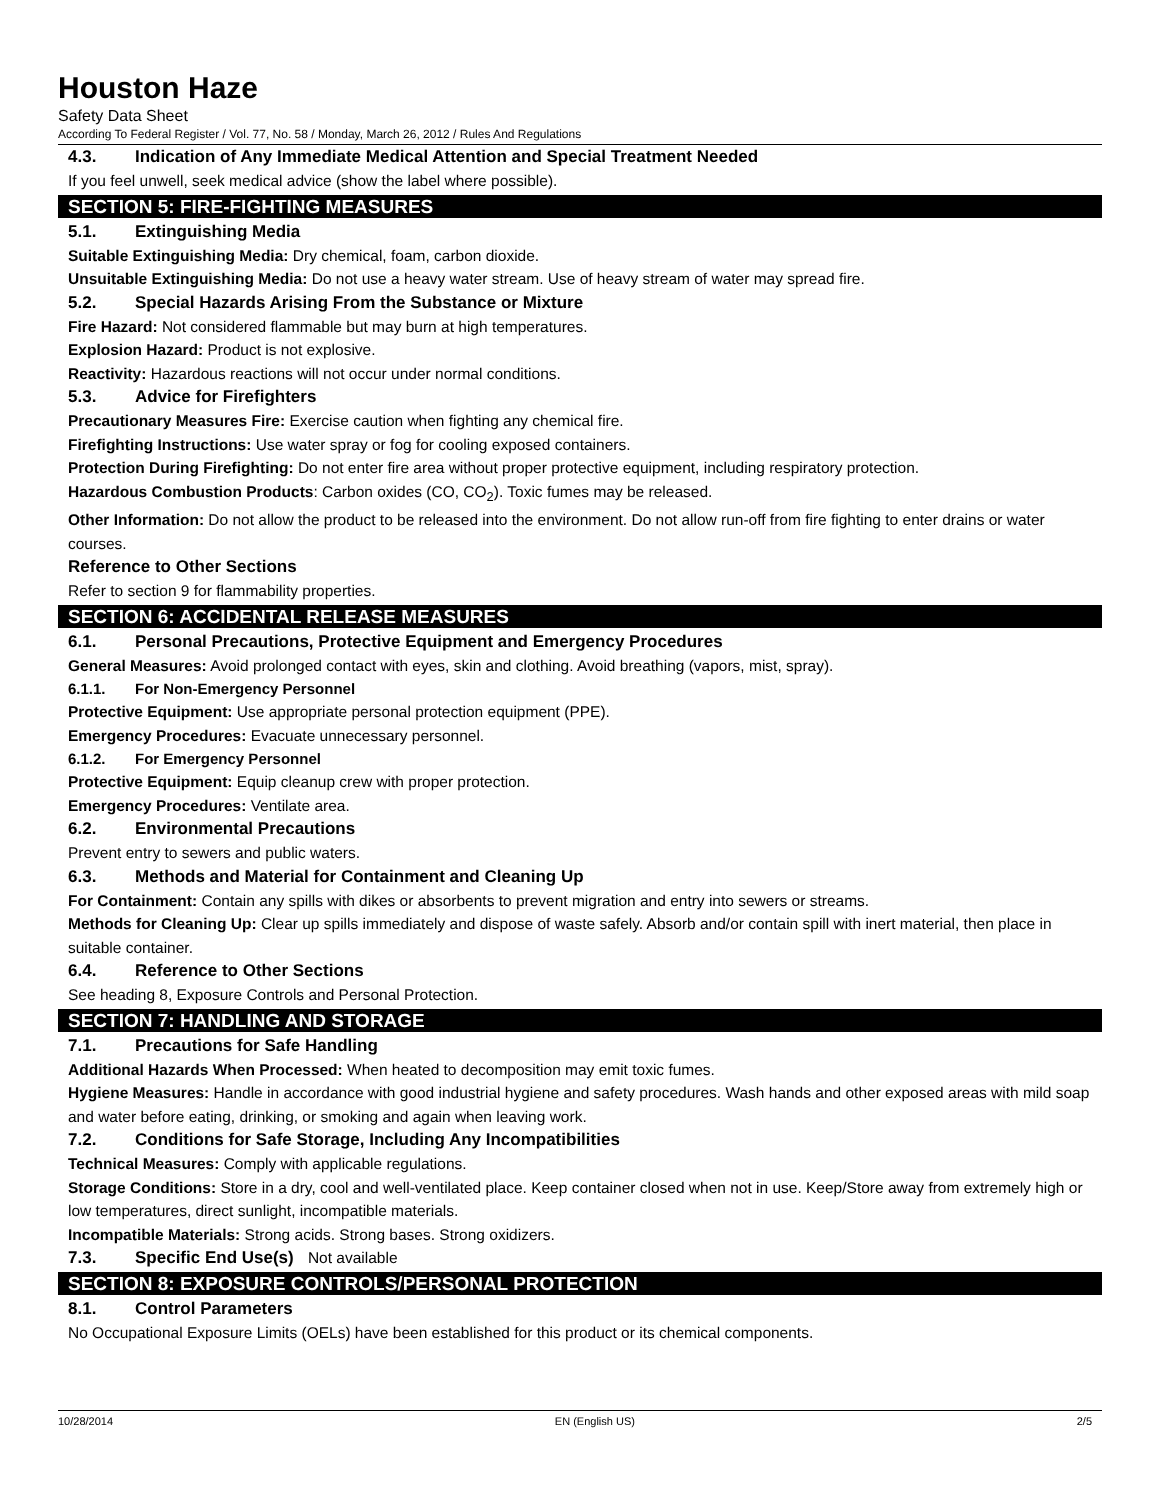Houston Haze
Safety Data Sheet
According To Federal Register / Vol. 77, No. 58 / Monday, March 26, 2012 / Rules And Regulations
4.3. Indication of Any Immediate Medical Attention and Special Treatment Needed
If you feel unwell, seek medical advice (show the label where possible).
SECTION 5: FIRE-FIGHTING MEASURES
5.1. Extinguishing Media
Suitable Extinguishing Media: Dry chemical, foam, carbon dioxide.
Unsuitable Extinguishing Media: Do not use a heavy water stream. Use of heavy stream of water may spread fire.
5.2. Special Hazards Arising From the Substance or Mixture
Fire Hazard: Not considered flammable but may burn at high temperatures.
Explosion Hazard: Product is not explosive.
Reactivity: Hazardous reactions will not occur under normal conditions.
5.3. Advice for Firefighters
Precautionary Measures Fire: Exercise caution when fighting any chemical fire.
Firefighting Instructions: Use water spray or fog for cooling exposed containers.
Protection During Firefighting: Do not enter fire area without proper protective equipment, including respiratory protection.
Hazardous Combustion Products: Carbon oxides (CO, CO<sub>2</sub>). Toxic fumes may be released.
Other Information: Do not allow the product to be released into the environment. Do not allow run-off from fire fighting to enter drains or water courses.
Reference to Other Sections
Refer to section 9 for flammability properties.
SECTION 6: ACCIDENTAL RELEASE MEASURES
6.1. Personal Precautions, Protective Equipment and Emergency Procedures
General Measures: Avoid prolonged contact with eyes, skin and clothing. Avoid breathing (vapors, mist, spray).
6.1.1. For Non-Emergency Personnel
Protective Equipment: Use appropriate personal protection equipment (PPE).
Emergency Procedures: Evacuate unnecessary personnel.
6.1.2. For Emergency Personnel
Protective Equipment: Equip cleanup crew with proper protection.
Emergency Procedures: Ventilate area.
6.2. Environmental Precautions
Prevent entry to sewers and public waters.
6.3. Methods and Material for Containment and Cleaning Up
For Containment: Contain any spills with dikes or absorbents to prevent migration and entry into sewers or streams.
Methods for Cleaning Up: Clear up spills immediately and dispose of waste safely. Absorb and/or contain spill with inert material, then place in suitable container.
6.4. Reference to Other Sections
See heading 8, Exposure Controls and Personal Protection.
SECTION 7: HANDLING AND STORAGE
7.1. Precautions for Safe Handling
Additional Hazards When Processed: When heated to decomposition may emit toxic fumes.
Hygiene Measures: Handle in accordance with good industrial hygiene and safety procedures. Wash hands and other exposed areas with mild soap and water before eating, drinking, or smoking and again when leaving work.
7.2. Conditions for Safe Storage, Including Any Incompatibilities
Technical Measures: Comply with applicable regulations.
Storage Conditions: Store in a dry, cool and well-ventilated place. Keep container closed when not in use. Keep/Store away from extremely high or low temperatures, direct sunlight, incompatible materials.
Incompatible Materials: Strong acids. Strong bases. Strong oxidizers.
7.3. Specific End Use(s) Not available
SECTION 8: EXPOSURE CONTROLS/PERSONAL PROTECTION
8.1. Control Parameters
No Occupational Exposure Limits (OELs) have been established for this product or its chemical components.
10/28/2014 EN (English US) 2/5